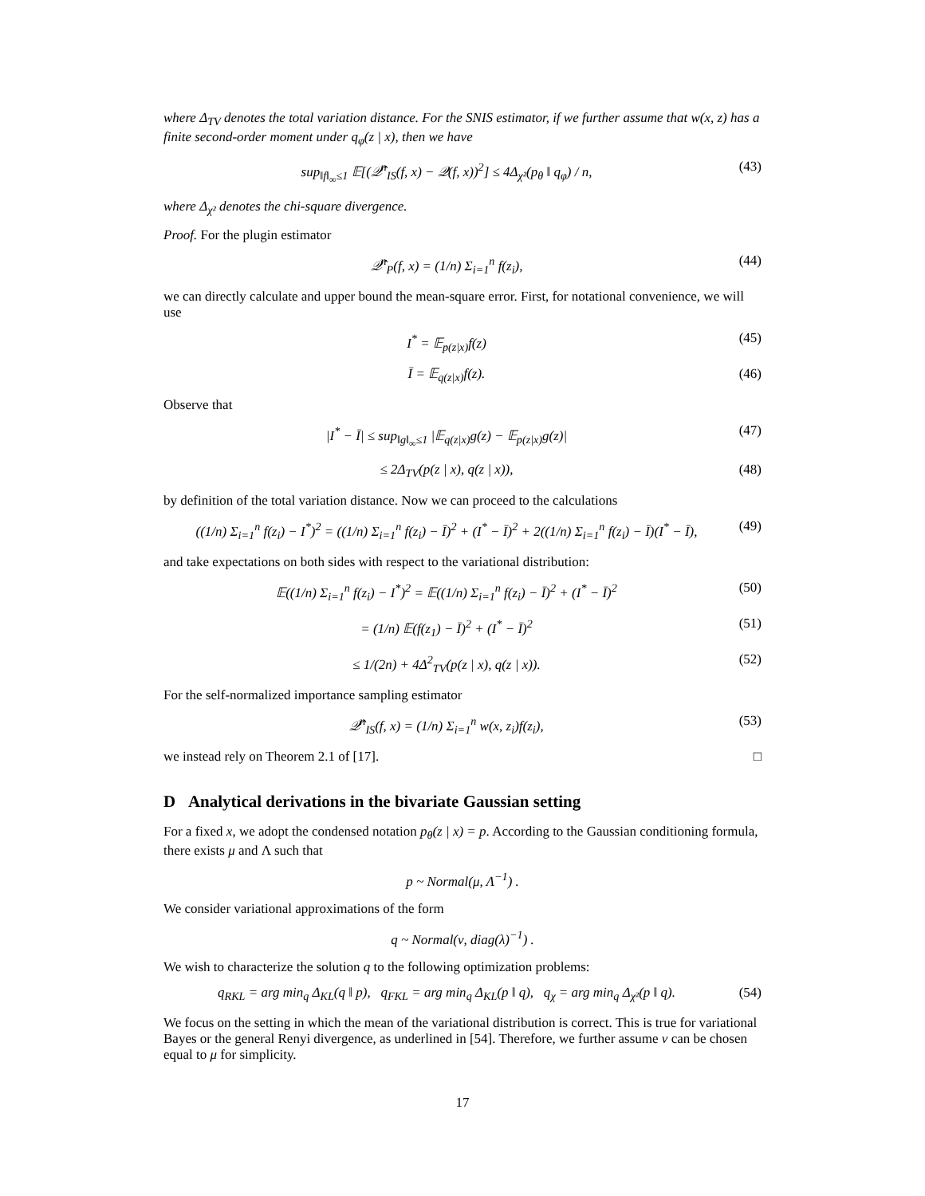where Δ<sub>TV</sub> denotes the total variation distance. For the SNIS estimator, if we further assume that w(x, z) has a finite second-order moment under q<sub>φ</sub>(z | x), then we have
sup<sub>‖f‖<sub>∞</sub>≤1</sub> 𝔼[(𝒬̂<sup>n</sup><sub>IS</sub>(f, x) − 𝒬(f, x))<sup>2</sup>] ≤ 4Δ<sub>χ²</sub>(p<sub>θ</sub> ‖ q<sub>φ</sub>) / n,
(43)
where Δ<sub>χ²</sub> denotes the chi-square divergence.
Proof. For the plugin estimator
𝒬̂<sup>n</sup><sub>P</sub>(f, x) = (1/n) Σ<sub>i=1</sub><sup>n</sup> f(z<sub>i</sub>),
(44)
we can directly calculate and upper bound the mean-square error. First, for notational convenience, we will use
I<sup>*</sup> = 𝔼<sub>p(z|x)</sub>f(z) (45)
Ī = 𝔼<sub>q(z|x)</sub>f(z). (46)
Observe that
|I<sup>*</sup> − Ī| ≤ sup<sub>‖g‖<sub>∞</sub>≤1</sub> |𝔼<sub>q(z|x)</sub>g(z) − 𝔼<sub>p(z|x)</sub>g(z)|
(47)
≤ 2Δ<sub>TV</sub>(p(z | x), q(z | x)), (48)
by definition of the total variation distance. Now we can proceed to the calculations
((1/n) Σ<sub>i=1</sub><sup>n</sup> f(z<sub>i</sub>) − I<sup>*</sup>)<sup>2</sup> = ((1/n) Σ<sub>i=1</sub><sup>n</sup> f(z<sub>i</sub>) − Ī)<sup>2</sup> + (I<sup>*</sup> − Ī)<sup>2</sup> + 2((1/n) Σ<sub>i=1</sub><sup>n</sup> f(z<sub>i</sub>) − Ī)(I<sup>*</sup> − Ī),
(49)
and take expectations on both sides with respect to the variational distribution:
𝔼((1/n) Σ<sub>i=1</sub><sup>n</sup> f(z<sub>i</sub>) − I<sup>*</sup>)<sup>2</sup> = 𝔼((1/n) Σ<sub>i=1</sub><sup>n</sup> f(z<sub>i</sub>) − Ī)<sup>2</sup> + (I<sup>*</sup> − Ī)<sup>2</sup>
(50)
= (1/n) 𝔼(f(z<sub>1</sub>) − Ī)<sup>2</sup> + (I<sup>*</sup> − Ī)<sup>2</sup>
(51)
≤ 1/(2n) + 4Δ<sup>2</sup><sub>TV</sub>(p(z | x), q(z | x)).
(52)
For the self-normalized importance sampling estimator
𝒬̂<sup>n</sup><sub>IS</sub>(f, x) = (1/n) Σ<sub>i=1</sub><sup>n</sup> w(x, z<sub>i</sub>)f(z<sub>i</sub>),
(53)
we instead rely on Theorem 2.1 of [17]. □
D Analytical derivations in the bivariate Gaussian setting
For a fixed x, we adopt the condensed notation p<sub>θ</sub>(z | x) = p. According to the Gaussian conditioning formula, there exists μ and Λ such that
p ~ Normal(μ, Λ<sup>−1</sup>) .
We consider variational approximations of the form
q ~ Normal(ν, diag(λ)<sup>−1</sup>) .
We wish to characterize the solution q to the following optimization problems:
q<sub>RKL</sub> = arg min<sub>q</sub> Δ<sub>KL</sub>(q ‖ p), q<sub>FKL</sub> = arg min<sub>q</sub> Δ<sub>KL</sub>(p ‖ q), q<sub>χ</sub> = arg min<sub>q</sub> Δ<sub>χ²</sub>(p ‖ q).
(54)
We focus on the setting in which the mean of the variational distribution is correct. This is true for variational Bayes or the general Renyi divergence, as underlined in [54]. Therefore, we further assume ν can be chosen equal to μ for simplicity.
17